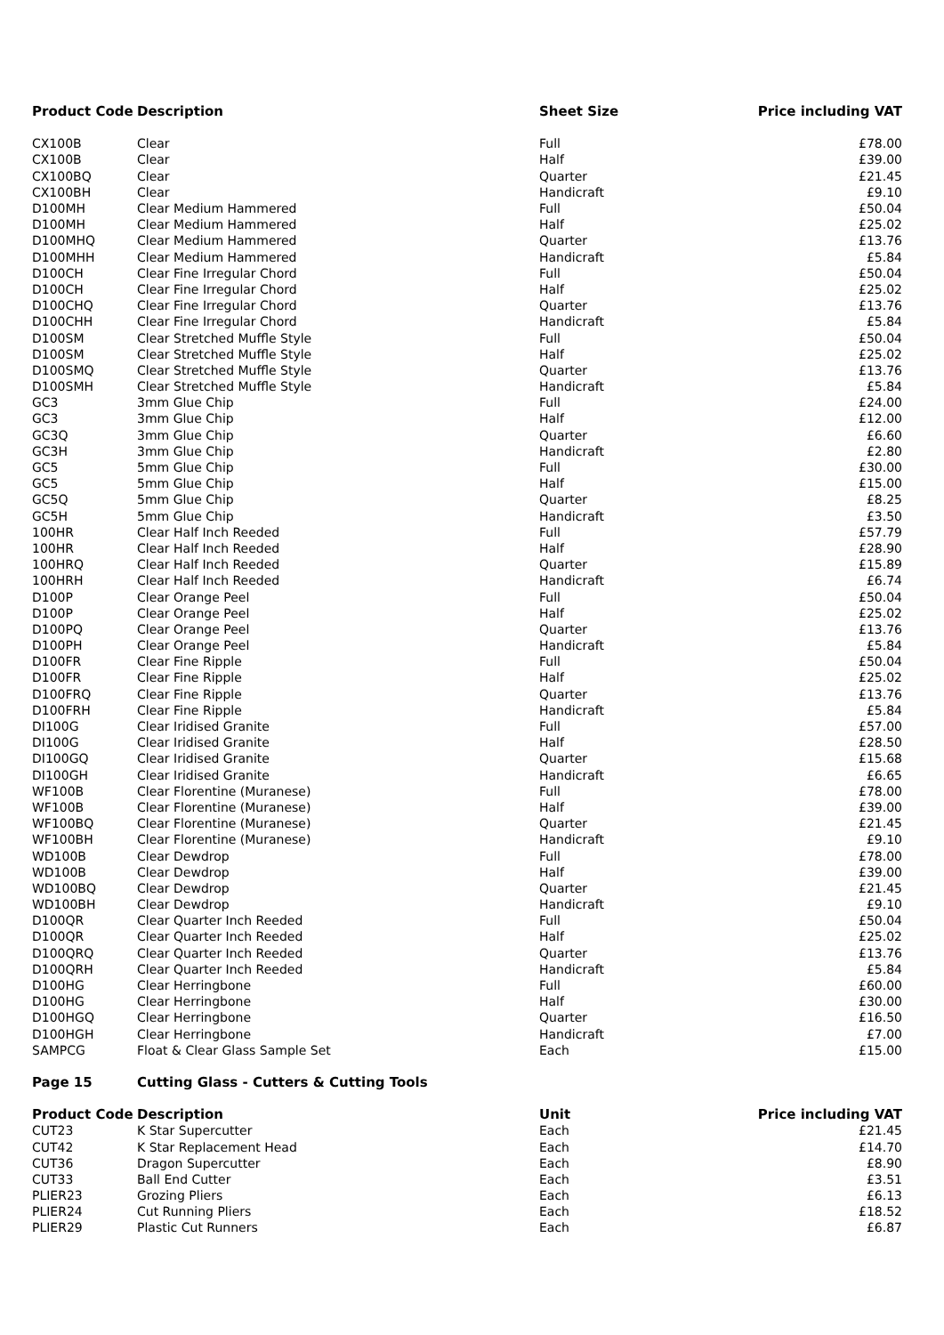| Product Code | Description | Sheet Size | Price including VAT |
| --- | --- | --- | --- |
| CX100B | Clear | Full | £78.00 |
| CX100B | Clear | Half | £39.00 |
| CX100BQ | Clear | Quarter | £21.45 |
| CX100BH | Clear | Handicraft | £9.10 |
| D100MH | Clear Medium Hammered | Full | £50.04 |
| D100MH | Clear Medium Hammered | Half | £25.02 |
| D100MHQ | Clear Medium Hammered | Quarter | £13.76 |
| D100MHH | Clear Medium Hammered | Handicraft | £5.84 |
| D100CH | Clear Fine Irregular Chord | Full | £50.04 |
| D100CH | Clear Fine Irregular Chord | Half | £25.02 |
| D100CHQ | Clear Fine Irregular Chord | Quarter | £13.76 |
| D100CHH | Clear Fine Irregular Chord | Handicraft | £5.84 |
| D100SM | Clear Stretched Muffle Style | Full | £50.04 |
| D100SM | Clear Stretched Muffle Style | Half | £25.02 |
| D100SMQ | Clear Stretched Muffle Style | Quarter | £13.76 |
| D100SMH | Clear Stretched Muffle Style | Handicraft | £5.84 |
| GC3 | 3mm Glue Chip | Full | £24.00 |
| GC3 | 3mm Glue Chip | Half | £12.00 |
| GC3Q | 3mm Glue Chip | Quarter | £6.60 |
| GC3H | 3mm Glue Chip | Handicraft | £2.80 |
| GC5 | 5mm Glue Chip | Full | £30.00 |
| GC5 | 5mm Glue Chip | Half | £15.00 |
| GC5Q | 5mm Glue Chip | Quarter | £8.25 |
| GC5H | 5mm Glue Chip | Handicraft | £3.50 |
| 100HR | Clear Half Inch Reeded | Full | £57.79 |
| 100HR | Clear Half Inch Reeded | Half | £28.90 |
| 100HRQ | Clear Half Inch Reeded | Quarter | £15.89 |
| 100HRH | Clear Half Inch Reeded | Handicraft | £6.74 |
| D100P | Clear Orange Peel | Full | £50.04 |
| D100P | Clear Orange Peel | Half | £25.02 |
| D100PQ | Clear Orange Peel | Quarter | £13.76 |
| D100PH | Clear Orange Peel | Handicraft | £5.84 |
| D100FR | Clear Fine Ripple | Full | £50.04 |
| D100FR | Clear Fine Ripple | Half | £25.02 |
| D100FRQ | Clear Fine Ripple | Quarter | £13.76 |
| D100FRH | Clear Fine Ripple | Handicraft | £5.84 |
| DI100G | Clear Iridised Granite | Full | £57.00 |
| DI100G | Clear Iridised Granite | Half | £28.50 |
| DI100GQ | Clear Iridised Granite | Quarter | £15.68 |
| DI100GH | Clear Iridised Granite | Handicraft | £6.65 |
| WF100B | Clear Florentine (Muranese) | Full | £78.00 |
| WF100B | Clear Florentine (Muranese) | Half | £39.00 |
| WF100BQ | Clear Florentine (Muranese) | Quarter | £21.45 |
| WF100BH | Clear Florentine (Muranese) | Handicraft | £9.10 |
| WD100B | Clear Dewdrop | Full | £78.00 |
| WD100B | Clear Dewdrop | Half | £39.00 |
| WD100BQ | Clear Dewdrop | Quarter | £21.45 |
| WD100BH | Clear Dewdrop | Handicraft | £9.10 |
| D100QR | Clear Quarter Inch Reeded | Full | £50.04 |
| D100QR | Clear Quarter Inch Reeded | Half | £25.02 |
| D100QRQ | Clear Quarter Inch Reeded | Quarter | £13.76 |
| D100QRH | Clear Quarter Inch Reeded | Handicraft | £5.84 |
| D100HG | Clear Herringbone | Full | £60.00 |
| D100HG | Clear Herringbone | Half | £30.00 |
| D100HGQ | Clear Herringbone | Quarter | £16.50 |
| D100HGH | Clear Herringbone | Handicraft | £7.00 |
| SAMPCG | Float & Clear Glass Sample Set | Each | £15.00 |
| Page 15 | Cutting Glass - Cutters & Cutting Tools | | |
| Product Code | Description | Unit | Price including VAT |
| CUT23 | K Star Supercutter | Each | £21.45 |
| CUT42 | K Star Replacement Head | Each | £14.70 |
| CUT36 | Dragon Supercutter | Each | £8.90 |
| CUT33 | Ball End Cutter | Each | £3.51 |
| PLIER23 | Grozing Pliers | Each | £6.13 |
| PLIER24 | Cut Running Pliers | Each | £18.52 |
| PLIER29 | Plastic Cut Runners | Each | £6.87 |